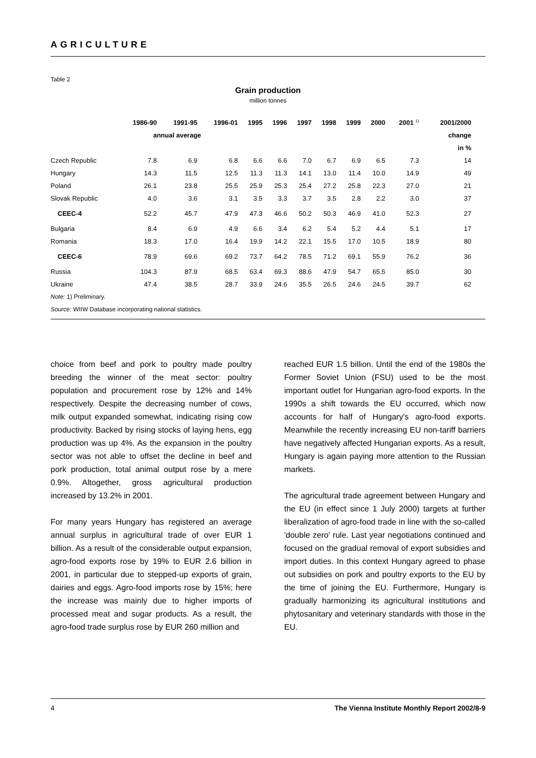AGRICULTURE
Table 2
Grain production
million tonnes
| | 1986-90 | 1991-95 | 1996-01 | 1995 | 1996 | 1997 | 1998 | 1999 | 2000 | 2001 <sup>1)</sup> | 2001/2000 |
| --- | --- | --- | --- | --- | --- | --- | --- | --- | --- | --- | --- |
| | annual average | | | | | | | | | | change |
| | | | | | | | | | | | in % |
| Czech Republic | 7.8 | 6.9 | 6.8 | 6.6 | 6.6 | 7.0 | 6.7 | 6.9 | 6.5 | 7.3 | 14 |
| Hungary | 14.3 | 11.5 | 12.5 | 11.3 | 11.3 | 14.1 | 13.0 | 11.4 | 10.0 | 14.9 | 49 |
| Poland | 26.1 | 23.8 | 25.5 | 25.9 | 25.3 | 25.4 | 27.2 | 25.8 | 22.3 | 27.0 | 21 |
| Slovak Republic | 4.0 | 3.6 | 3.1 | 3.5 | 3.3 | 3.7 | 3.5 | 2.8 | 2.2 | 3.0 | 37 |
| CEEC-4 | 52.2 | 45.7 | 47.9 | 47.3 | 46.6 | 50.2 | 50.3 | 46.9 | 41.0 | 52.3 | 27 |
| Bulgaria | 8.4 | 6.9 | 4.9 | 6.6 | 3.4 | 6.2 | 5.4 | 5.2 | 4.4 | 5.1 | 17 |
| Romania | 18.3 | 17.0 | 16.4 | 19.9 | 14.2 | 22.1 | 15.5 | 17.0 | 10.5 | 18.9 | 80 |
| CEEC-6 | 78.9 | 69.6 | 69.2 | 73.7 | 64.2 | 78.5 | 71.2 | 69.1 | 55.9 | 76.2 | 36 |
| Russia | 104.3 | 87.9 | 68.5 | 63.4 | 69.3 | 88.6 | 47.9 | 54.7 | 65.5 | 85.0 | 30 |
| Ukraine | 47.4 | 38.5 | 28.7 | 33.9 | 24.6 | 35.5 | 26.5 | 24.6 | 24.5 | 39.7 | 62 |
Note: 1) Preliminary.
Source: WIIW Database incorporating national statistics.
choice from beef and pork to poultry made poultry breeding the winner of the meat sector: poultry population and procurement rose by 12% and 14% respectively. Despite the decreasing number of cows, milk output expanded somewhat, indicating rising cow productivity. Backed by rising stocks of laying hens, egg production was up 4%. As the expansion in the poultry sector was not able to offset the decline in beef and pork production, total animal output rose by a mere 0.9%. Altogether, gross agricultural production increased by 13.2% in 2001.
For many years Hungary has registered an average annual surplus in agricultural trade of over EUR 1 billion. As a result of the considerable output expansion, agro-food exports rose by 19% to EUR 2.6 billion in 2001, in particular due to stepped-up exports of grain, dairies and eggs. Agro-food imports rose by 15%; here the increase was mainly due to higher imports of processed meat and sugar products. As a result, the agro-food trade surplus rose by EUR 260 million and
reached EUR 1.5 billion. Until the end of the 1980s the Former Soviet Union (FSU) used to be the most important outlet for Hungarian agro-food exports. In the 1990s a shift towards the EU occurred, which now accounts for half of Hungary's agro-food exports. Meanwhile the recently increasing EU non-tariff barriers have negatively affected Hungarian exports. As a result, Hungary is again paying more attention to the Russian markets.
The agricultural trade agreement between Hungary and the EU (in effect since 1 July 2000) targets at further liberalization of agro-food trade in line with the so-called 'double zero' rule. Last year negotiations continued and focused on the gradual removal of export subsidies and import duties. In this context Hungary agreed to phase out subsidies on pork and poultry exports to the EU by the time of joining the EU. Furthermore, Hungary is gradually harmonizing its agricultural institutions and phytosanitary and veterinary standards with those in the EU.
4 The Vienna Institute Monthly Report 2002/8-9